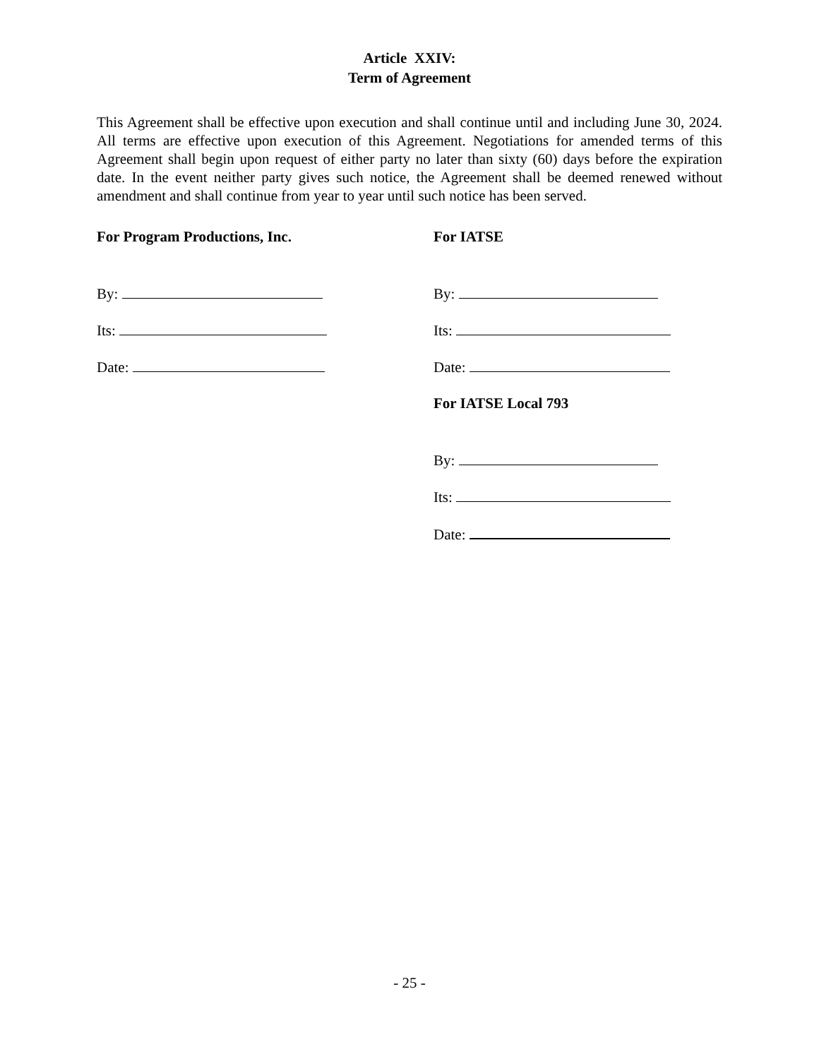Article XXIV:
Term of Agreement
This Agreement shall be effective upon execution and shall continue until and including June 30, 2024. All terms are effective upon execution of this Agreement. Negotiations for amended terms of this Agreement shall begin upon request of either party no later than sixty (60) days before the expiration date. In the event neither party gives such notice, the Agreement shall be deemed renewed without amendment and shall continue from year to year until such notice has been served.
For Program Productions, Inc.
By:
Its:
Date:
For IATSE
By:
Its:
Date:
For IATSE Local 793
By:
Its:
Date:
- 25 -